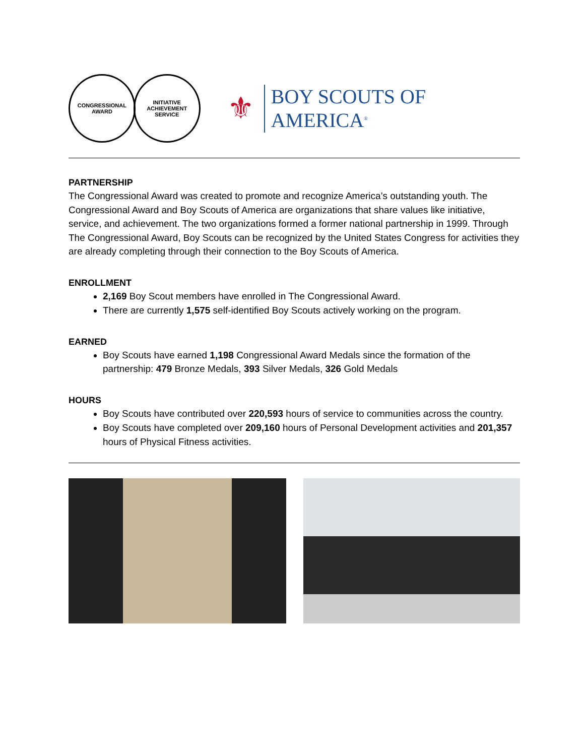CONGRESSIONAL
AWARD
INITIATIVE ACHIEVEMENT
SERVICE
⚜
BOY SCOUTS OF AMERICA<sup>®</sup>
PARTNERSHIP
The Congressional Award was created to promote and recognize America’s outstanding youth. The Congressional Award and Boy Scouts of America are organizations that share values like initiative, service, and achievement. The two organizations formed a former national partnership in 1999. Through The Congressional Award, Boy Scouts can be recognized by the United States Congress for activities they are already completing through their connection to the Boy Scouts of America.
ENROLLMENT
2,169 Boy Scout members have enrolled in The Congressional Award.
There are currently 1,575 self-identified Boy Scouts actively working on the program.
EARNED
Boy Scouts have earned 1,198 Congressional Award Medals since the formation of the partnership: 479 Bronze Medals, 393 Silver Medals, 326 Gold Medals
HOURS
Boy Scouts have contributed over 220,593 hours of service to communities across the country.
Boy Scouts have completed over 209,160 hours of Personal Development activities and 201,357 hours of Physical Fitness activities.